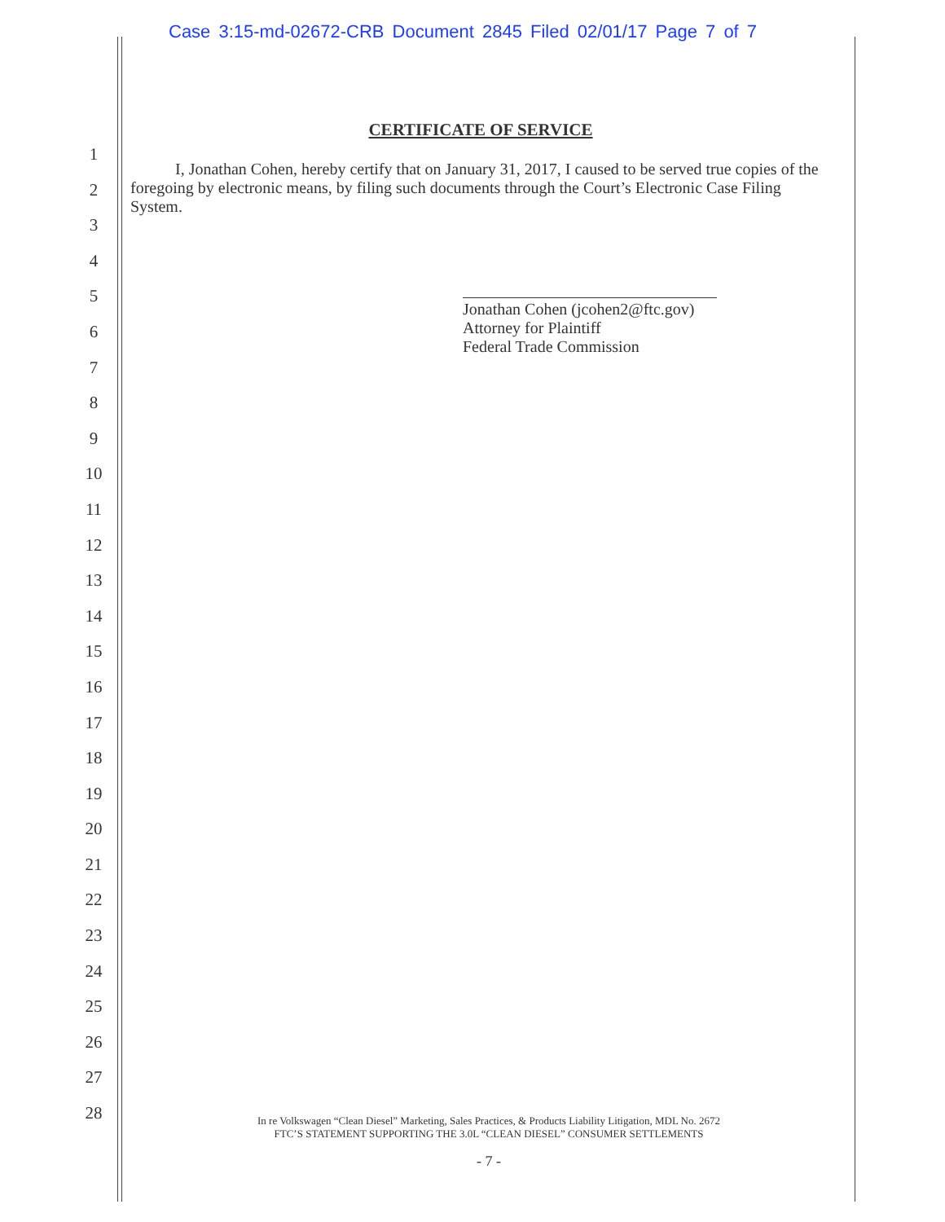Case 3:15-md-02672-CRB Document 2845 Filed 02/01/17 Page 7 of 7
1
2
3
4
5
6
7
8
9
10
11
12
13
14
15
16
17
18
19
20
21
22
23
24
25
26
27
28
CERTIFICATE OF SERVICE
I, Jonathan Cohen, hereby certify that on January 31, 2017, I caused to be served true copies of the foregoing by electronic means, by filing such documents through the Court’s Electronic Case Filing System.
Jonathan Cohen (jcohen2@ftc.gov)
Attorney for Plaintiff
Federal Trade Commission
In re Volkswagen “Clean Diesel” Marketing, Sales Practices, & Products Liability Litigation, MDL No. 2672
FTC’S STATEMENT SUPPORTING THE 3.0L “CLEAN DIESEL” CONSUMER SETTLEMENTS
- 7 -